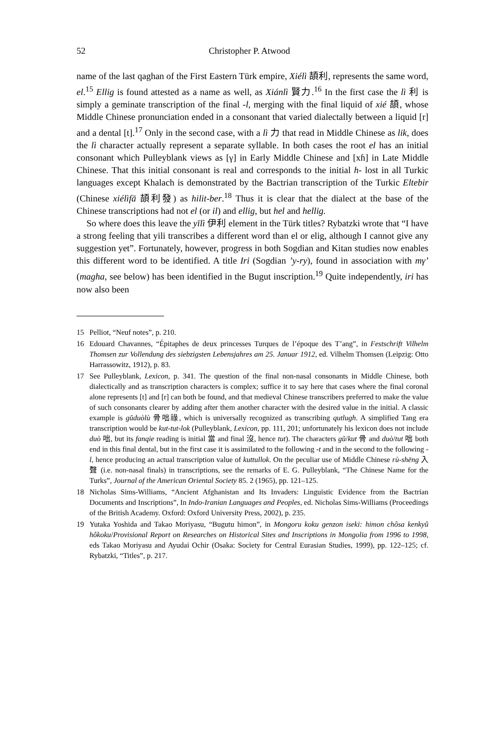52 Christopher P. Atwood
name of the last qaghan of the First Eastern Türk empire, Xiélì 頡利, represents the same word, el.<sup>15</sup> Ellig is found attested as a name as well, as Xiánlì 賢力.<sup>16</sup> In the first case the lì 利 is simply a geminate transcription of the final -l, merging with the final liquid of xié 頡, whose Middle Chinese pronunciation ended in a consonant that varied dialectally between a liquid [r] and a dental [t].<sup>17</sup> Only in the second case, with a lì 力 that read in Middle Chinese as lik, does the lì character actually represent a separate syllable. In both cases the root el has an initial consonant which Pulleyblank views as [γ] in Early Middle Chinese and [xɦ] in Late Middle Chinese. That this initial consonant is real and corresponds to the initial h- lost in all Turkic languages except Khalach is demonstrated by the Bactrian transcription of the Turkic Eltebir (Chinese xiélìfā 頡利發) as hilit-ber.<sup>18</sup> Thus it is clear that the dialect at the base of the Chinese transcriptions had not el (or il) and ellig, but hel and hellig.
So where does this leave the yīlì 伊利 element in the Türk titles? Rybatzki wrote that “I have a strong feeling that yili transcribes a different word than el or elig, although I cannot give any suggestion yet”. Fortunately, however, progress in both Sogdian and Kitan studies now enables this different word to be identified. A title Iri (Sogdian ’y-ry), found in association with mγ’ (magha, see below) has been identified in the Bugut inscription.<sup>19</sup> Quite independently, iri has now also been
15 Pelliot, “Neuf notes”, p. 210.
16 Edouard Chavannes, “Épitaphes de deux princesses Turques de l’époque des T’ang”, in Festschrift Vilhelm Thomsen zur Vollendung des siebzigsten Lebensjahres am 25. Januar 1912, ed. Vilhelm Thomsen (Leipzig: Otto Harrassowitz, 1912), p. 83.
17 See Pulleyblank, Lexicon, p. 341. The question of the final non-nasal consonants in Middle Chinese, both dialectically and as transcription characters is complex; suffice it to say here that cases where the final coronal alone represents [t] and [r] can both be found, and that medieval Chinese transcribers preferred to make the value of such consonants clearer by adding after them another character with the desired value in the initial. A classic example is gǔduòlù 骨咄祿, which is universally recognized as transcribing qutlugh. A simplified Tang era transcription would be kut-tut-lok (Pulleyblank, Lexicon, pp. 111, 201; unfortunately his lexicon does not include duò 咄, but its fanqie reading is initial 當 and final 沒, hence tut). The characters gǔ/kut 骨 and duò/tut 咄 both end in this final dental, but in the first case it is assimilated to the following -t and in the second to the following -l, hence producing an actual transcription value of kuttullok. On the peculiar use of Middle Chinese rù-shēng 入聲 (i.e. non-nasal finals) in transcriptions, see the remarks of E. G. Pulleyblank, “The Chinese Name for the Turks”, Journal of the American Oriental Society 85. 2 (1965), pp. 121–125.
18 Nicholas Sims-Williams, “Ancient Afghanistan and Its Invaders: Linguistic Evidence from the Bactrian Documents and Inscriptions”, In Indo-Iranian Languages and Peoples, ed. Nicholas Sims-Williams (Proceedings of the British Academy. Oxford: Oxford University Press, 2002), p. 235.
19 Yutaka Yoshida and Takao Moriyasu, “Bugutu himon”, in Mongoru koku genzon iseki: himon chôsa kenkyû hôkoku/Provisional Report on Researches on Historical Sites and Inscriptions in Mongolia from 1996 to 1998, eds Takao Moriyasu and Ayudai Ochir (Osaka: Society for Central Eurasian Studies, 1999), pp. 122–125; cf. Rybatzki, “Titles”, p. 217.